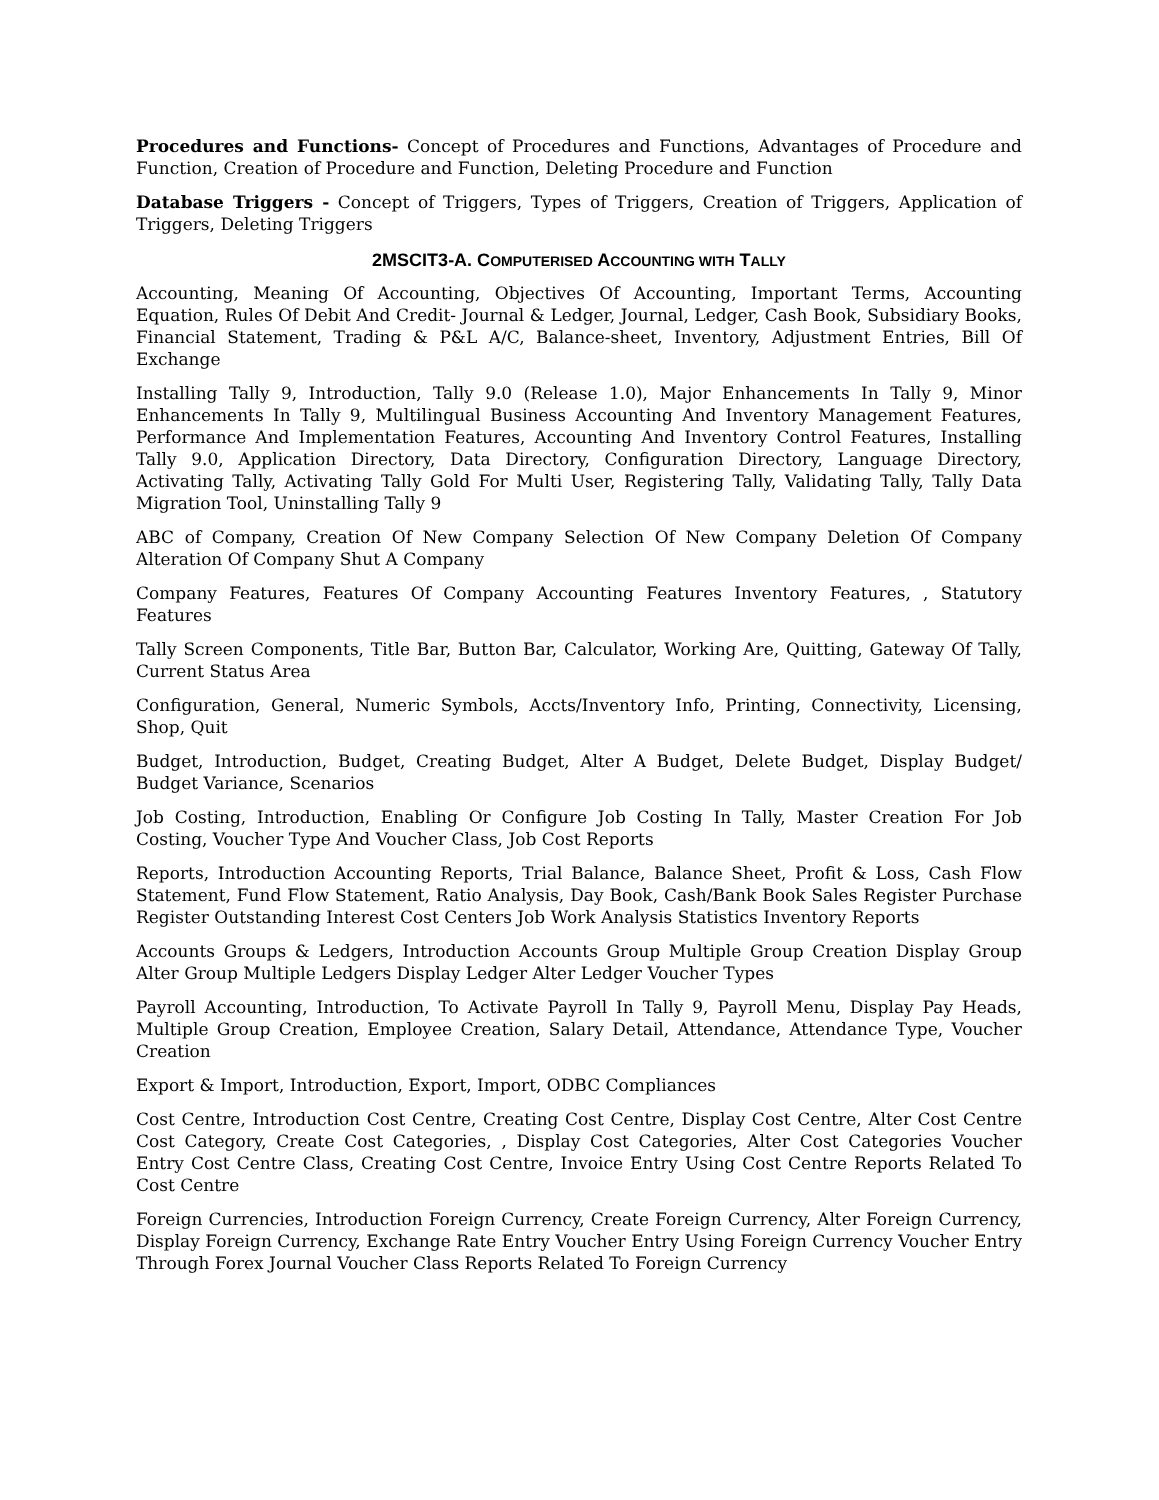Procedures and Functions- Concept of Procedures and Functions, Advantages of Procedure and Function, Creation of Procedure and Function, Deleting Procedure and Function
Database Triggers - Concept of Triggers, Types of Triggers, Creation of Triggers, Application of Triggers, Deleting Triggers
2MSCIT3-A. COMPUTERISED ACCOUNTING WITH TALLY
Accounting, Meaning Of Accounting, Objectives Of Accounting, Important Terms, Accounting Equation, Rules Of Debit And Credit- Journal & Ledger, Journal, Ledger, Cash Book, Subsidiary Books, Financial Statement, Trading & P&L A/C, Balance-sheet, Inventory, Adjustment Entries, Bill Of Exchange
Installing Tally 9, Introduction, Tally 9.0 (Release 1.0), Major Enhancements In Tally 9, Minor Enhancements In Tally 9, Multilingual Business Accounting And Inventory Management Features, Performance And Implementation Features, Accounting And Inventory Control Features, Installing Tally 9.0, Application Directory, Data Directory, Configuration Directory, Language Directory, Activating Tally, Activating Tally Gold For Multi User, Registering Tally, Validating Tally, Tally Data Migration Tool, Uninstalling Tally 9
ABC of Company, Creation Of New Company Selection Of New Company Deletion Of Company Alteration Of Company Shut A Company
Company Features, Features Of Company Accounting Features Inventory Features, , Statutory Features
Tally Screen Components, Title Bar, Button Bar, Calculator, Working Are, Quitting, Gateway Of Tally, Current Status Area
Configuration, General, Numeric Symbols, Accts/Inventory Info, Printing, Connectivity, Licensing, Shop, Quit
Budget, Introduction, Budget, Creating Budget, Alter A Budget, Delete Budget, Display Budget/ Budget Variance, Scenarios
Job Costing, Introduction, Enabling Or Configure Job Costing In Tally, Master Creation For Job Costing, Voucher Type And Voucher Class, Job Cost Reports
Reports, Introduction Accounting Reports, Trial Balance, Balance Sheet, Profit & Loss, Cash Flow Statement, Fund Flow Statement, Ratio Analysis, Day Book, Cash/Bank Book Sales Register Purchase Register Outstanding Interest Cost Centers Job Work Analysis Statistics Inventory Reports
Accounts Groups & Ledgers, Introduction Accounts Group Multiple Group Creation Display Group Alter Group Multiple Ledgers Display Ledger Alter Ledger Voucher Types
Payroll Accounting, Introduction, To Activate Payroll In Tally 9, Payroll Menu, Display Pay Heads, Multiple Group Creation, Employee Creation, Salary Detail, Attendance, Attendance Type, Voucher Creation
Export & Import, Introduction, Export, Import, ODBC Compliances
Cost Centre, Introduction Cost Centre, Creating Cost Centre, Display Cost Centre, Alter Cost Centre Cost Category, Create Cost Categories, , Display Cost Categories, Alter Cost Categories Voucher Entry Cost Centre Class, Creating Cost Centre, Invoice Entry Using Cost Centre Reports Related To Cost Centre
Foreign Currencies, Introduction Foreign Currency, Create Foreign Currency, Alter Foreign Currency, Display Foreign Currency, Exchange Rate Entry Voucher Entry Using Foreign Currency Voucher Entry Through Forex Journal Voucher Class Reports Related To Foreign Currency